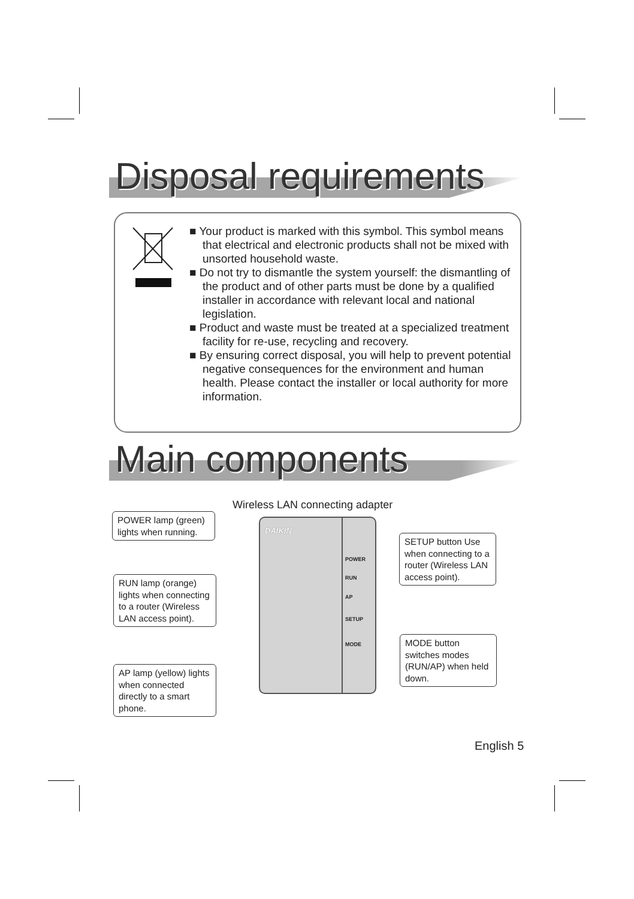Disposal requirements
■ Your product is marked with this symbol. This symbol means that electrical and electronic products shall not be mixed with unsorted household waste.
■ Do not try to dismantle the system yourself: the dismantling of the product and of other parts must be done by a qualified installer in accordance with relevant local and national legislation.
■ Product and waste must be treated at a specialized treatment facility for re-use, recycling and recovery.
■ By ensuring correct disposal, you will help to prevent potential negative consequences for the environment and human health. Please contact the installer or local authority for more information.
Main components
Wireless LAN connecting adapter
DAIKIN
POWER
RUN
AP
SETUP
MODE
POWER lamp (green) lights when running.
RUN lamp (orange) lights when connecting to a router (Wireless LAN access point).
AP lamp (yellow) lights when connected directly to a smart phone.
SETUP button Use when connecting to a router (Wireless LAN access point).
MODE button switches modes (RUN/AP) when held down.
English 5